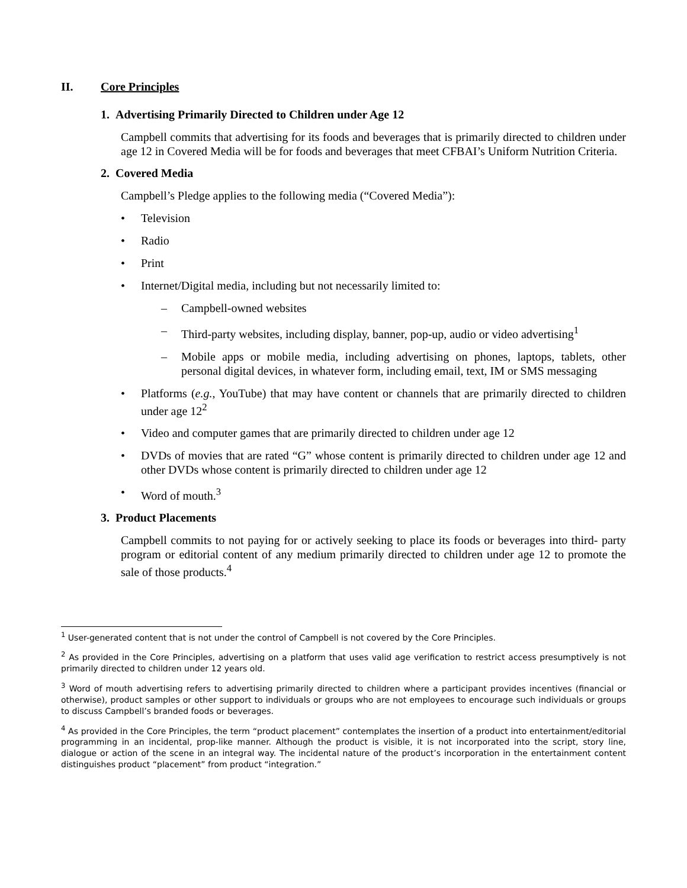II. Core Principles
1. Advertising Primarily Directed to Children under Age 12
Campbell commits that advertising for its foods and beverages that is primarily directed to children under age 12 in Covered Media will be for foods and beverages that meet CFBAI’s Uniform Nutrition Criteria.
2. Covered Media
Campbell’s Pledge applies to the following media (“Covered Media”):
Television
Radio
Print
Internet/Digital media, including but not necessarily limited to:
– Campbell-owned websites
– Third-party websites, including display, banner, pop-up, audio or video advertising<sup>1</sup>
– Mobile apps or mobile media, including advertising on phones, laptops, tablets, other personal digital devices, in whatever form, including email, text, IM or SMS messaging
Platforms (e.g., YouTube) that may have content or channels that are primarily directed to children under age 12<sup>2</sup>
Video and computer games that are primarily directed to children under age 12
DVDs of movies that are rated “G” whose content is primarily directed to children under age 12 and other DVDs whose content is primarily directed to children under age 12
Word of mouth.<sup>3</sup>
3. Product Placements
Campbell commits to not paying for or actively seeking to place its foods or beverages into third- party program or editorial content of any medium primarily directed to children under age 12 to promote the sale of those products.<sup>4</sup>
<sup>1</sup> User-generated content that is not under the control of Campbell is not covered by the Core Principles.
<sup>2</sup> As provided in the Core Principles, advertising on a platform that uses valid age verification to restrict access presumptively is not primarily directed to children under 12 years old.
<sup>3</sup> Word of mouth advertising refers to advertising primarily directed to children where a participant provides incentives (financial or otherwise), product samples or other support to individuals or groups who are not employees to encourage such individuals or groups to discuss Campbell’s branded foods or beverages.
<sup>4</sup> As provided in the Core Principles, the term “product placement” contemplates the insertion of a product into entertainment/editorial programming in an incidental, prop-like manner. Although the product is visible, it is not incorporated into the script, story line, dialogue or action of the scene in an integral way. The incidental nature of the product’s incorporation in the entertainment content distinguishes product “placement” from product “integration.”